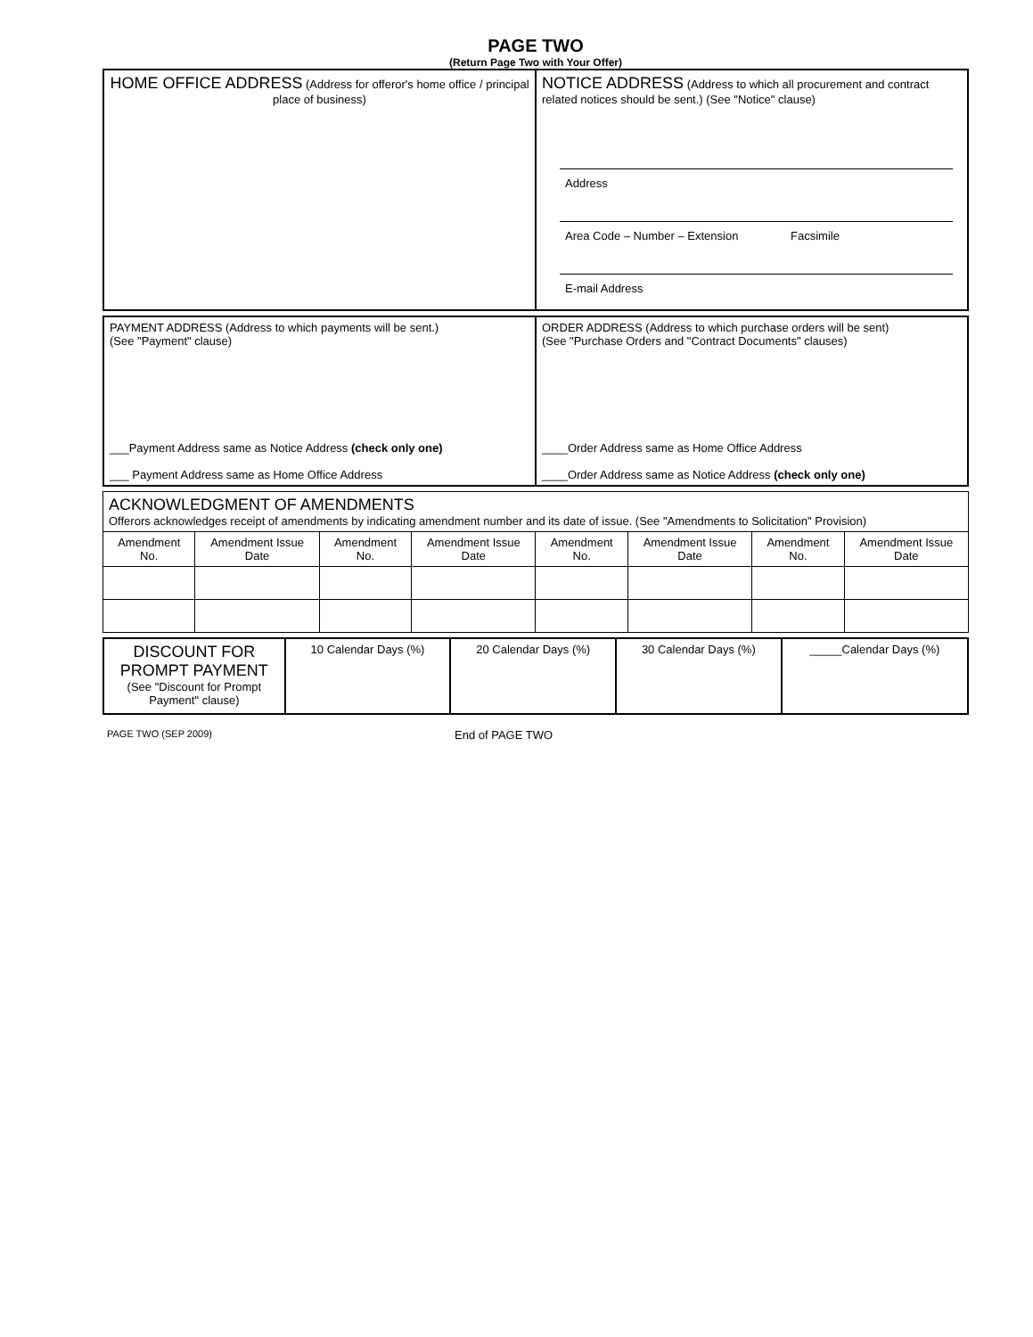PAGE TWO
(Return Page Two with Your Offer)
| HOME OFFICE ADDRESS (Address for offeror's home office / principal place of business) | NOTICE ADDRESS (Address to which all procurement and contract related notices should be sent.) (See "Notice" clause) Address Area Code – Number – Extension Facsimile E-mail Address |
| PAYMENT ADDRESS (Address to which payments will be sent.) (See "Payment" clause) ___Payment Address same as Notice Address (check only one) ___ Payment Address same as Home Office Address | ORDER ADDRESS (Address to which purchase orders will be sent) (See "Purchase Orders and "Contract Documents" clauses) ____Order Address same as Home Office Address ____Order Address same as Notice Address (check only one) |
| ACKNOWLEDGMENT OF AMENDMENTS Offerors acknowledges receipt of amendments by indicating amendment number and its date of issue. (See "Amendments to Solicitation" Provision) | | | | | | | |
| Amendment No. | Amendment Issue Date | Amendment No. | Amendment Issue Date | Amendment No. | Amendment Issue Date | Amendment No. | Amendment Issue Date |
| DISCOUNT FOR PROMPT PAYMENT (See "Discount for Prompt Payment" clause) | 10 Calendar Days (%) | 20 Calendar Days (%) | 30 Calendar Days (%) | _____Calendar Days (%) |
PAGE TWO (SEP 2009) End of PAGE TWO